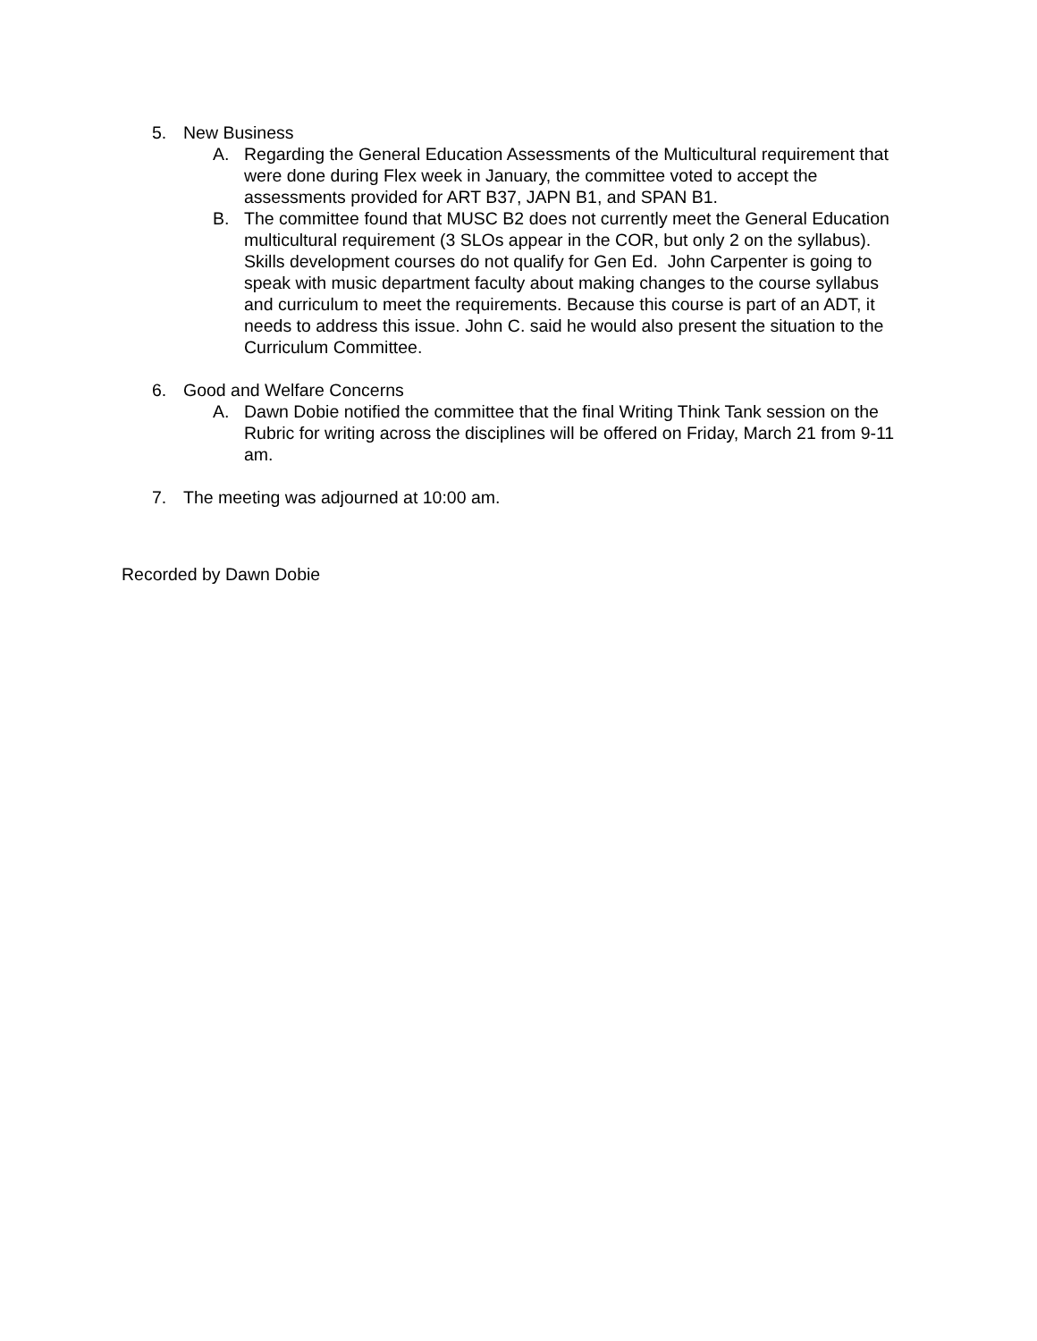5. New Business
A. Regarding the General Education Assessments of the Multicultural requirement that were done during Flex week in January, the committee voted to accept the assessments provided for ART B37, JAPN B1, and SPAN B1.
B. The committee found that MUSC B2 does not currently meet the General Education multicultural requirement (3 SLOs appear in the COR, but only 2 on the syllabus). Skills development courses do not qualify for Gen Ed. John Carpenter is going to speak with music department faculty about making changes to the course syllabus and curriculum to meet the requirements. Because this course is part of an ADT, it needs to address this issue. John C. said he would also present the situation to the Curriculum Committee.
6. Good and Welfare Concerns
A. Dawn Dobie notified the committee that the final Writing Think Tank session on the Rubric for writing across the disciplines will be offered on Friday, March 21 from 9-11 am.
7. The meeting was adjourned at 10:00 am.
Recorded by Dawn Dobie